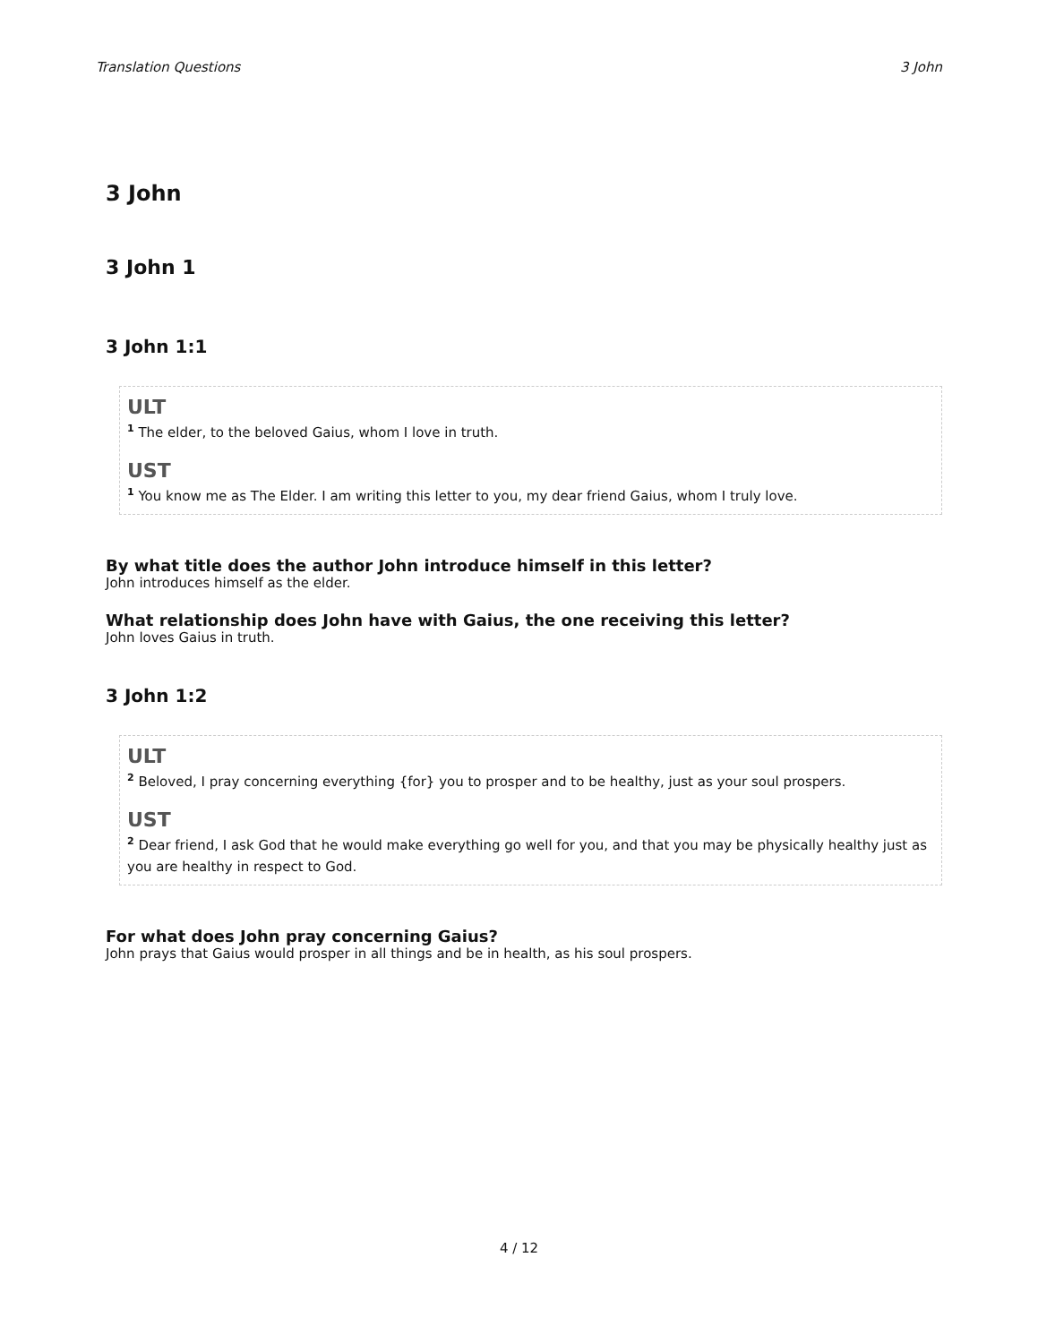Translation Questions 3 John
3 John
3 John 1
3 John 1:1
ULT
<sup>1</sup> The elder, to the beloved Gaius, whom I love in truth.
UST
<sup>1</sup> You know me as The Elder. I am writing this letter to you, my dear friend Gaius, whom I truly love.
By what title does the author John introduce himself in this letter?
John introduces himself as the elder.
What relationship does John have with Gaius, the one receiving this letter?
John loves Gaius in truth.
3 John 1:2
ULT
<sup>2</sup> Beloved, I pray concerning everything {for} you to prosper and to be healthy, just as your soul prospers.
UST
<sup>2</sup> Dear friend, I ask God that he would make everything go well for you, and that you may be physically healthy just as you are healthy in respect to God.
For what does John pray concerning Gaius?
John prays that Gaius would prosper in all things and be in health, as his soul prospers.
4 / 12